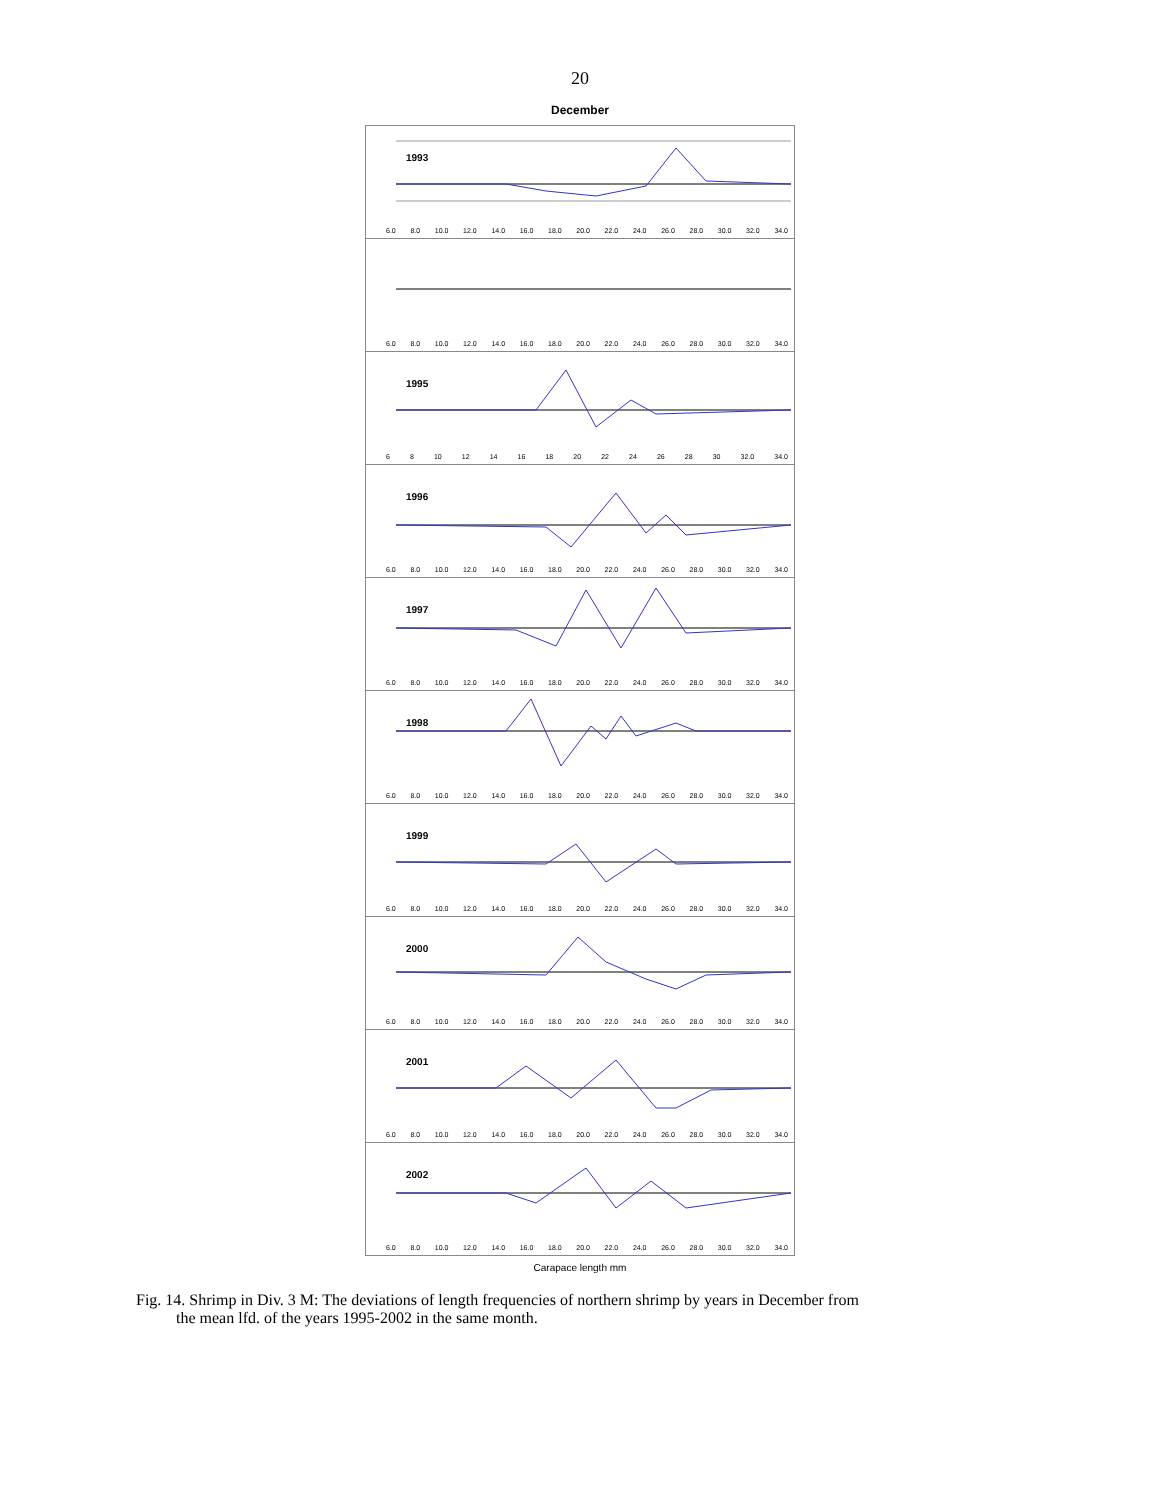20
December
1993
6.0 8.0 10.0 12.0 14.0 16.0 18.0 20.0 22.0 24.0 26.0 28.0 30.0 32.0 34.0
6.0 8.0 10.0 12.0 14.0 16.0 18.0 20.0 22.0 24.0 26.0 28.0 30.0 32.0 34.0
1995
6 8 10 12 14 16 18 20 22 24 26 28 30 32.0 34.0
1996
6.0 8.0 10.0 12.0 14.0 16.0 18.0 20.0 22.0 24.0 26.0 28.0 30.0 32.0 34.0
1997
6.0 8.0 10.0 12.0 14.0 16.0 18.0 20.0 22.0 24.0 26.0 28.0 30.0 32.0 34.0
1998
6.0 8.0 10.0 12.0 14.0 16.0 18.0 20.0 22.0 24.0 26.0 28.0 30.0 32.0 34.0
1999
6.0 8.0 10.0 12.0 14.0 16.0 18.0 20.0 22.0 24.0 26.0 28.0 30.0 32.0 34.0
2000
6.0 8.0 10.0 12.0 14.0 16.0 18.0 20.0 22.0 24.0 26.0 28.0 30.0 32.0 34.0
2001
6.0 8.0 10.0 12.0 14.0 16.0 18.0 20.0 22.0 24.0 26.0 28.0 30.0 32.0 34.0
2002
6.0 8.0 10.0 12.0 14.0 16.0 18.0 20.0 22.0 24.0 26.0 28.0 30.0 32.0 34.0
Carapace length mm
Fig. 14. Shrimp in Div. 3 M: The deviations of length frequencies of northern shrimp by years in December from
the mean lfd. of the years 1995-2002 in the same month.